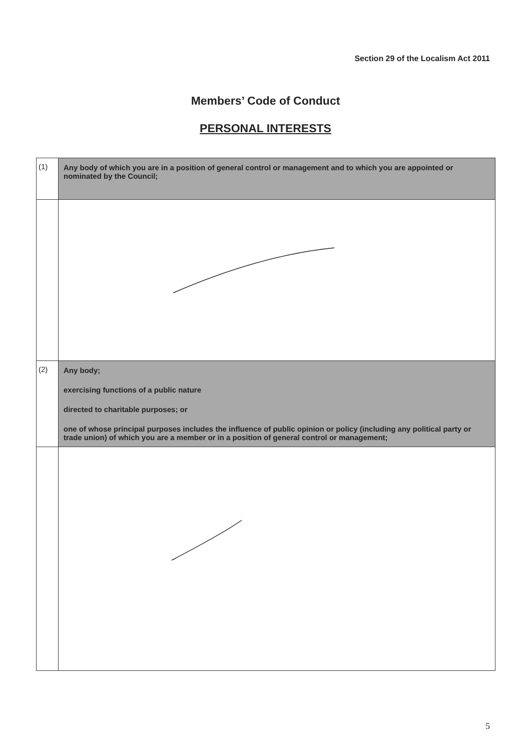Section 29 of the Localism Act 2011
Members’ Code of Conduct
PERSONAL INTERESTS
| (1) | Any body of which you are in a position of general control or management and to which you are appointed or nominated by the Council; |
| (2) | Any body; exercising functions of a public nature directed to charitable purposes; or one of whose principal purposes includes the influence of public opinion or policy (including any political party or trade union) of which you are a member or in a position of general control or management; |
5